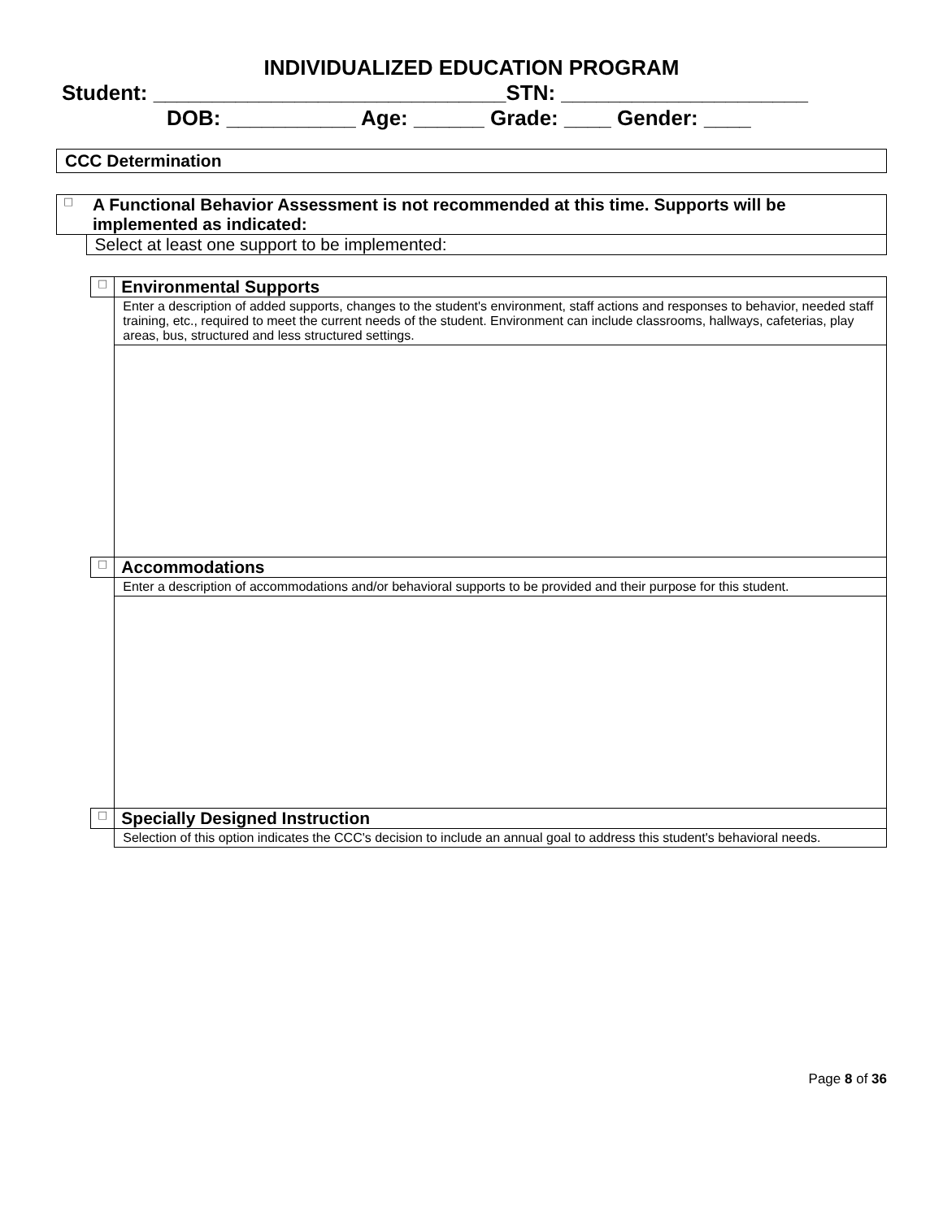INDIVIDUALIZED EDUCATION PROGRAM
Student: ______________________________STN: _____________________
DOB: ___________ Age: ______ Grade: ____ Gender: ____
| CCC Determination |
| □ | A Functional Behavior Assessment is not recommended at this time. Supports will be implemented as indicated: |
| | Select at least one support to be implemented: |
| □ | Environmental Supports |
| | Enter a description of added supports, changes to the student's environment, staff actions and responses to behavior, needed staff training, etc., required to meet the current needs of the student. Environment can include classrooms, hallways, cafeterias, play areas, bus, structured and less structured settings. |
| □ | Accommodations |
| | Enter a description of accommodations and/or behavioral supports to be provided and their purpose for this student. |
| □ | Specially Designed Instruction |
| | Selection of this option indicates the CCC's decision to include an annual goal to address this student's behavioral needs. |
Page 8 of 36